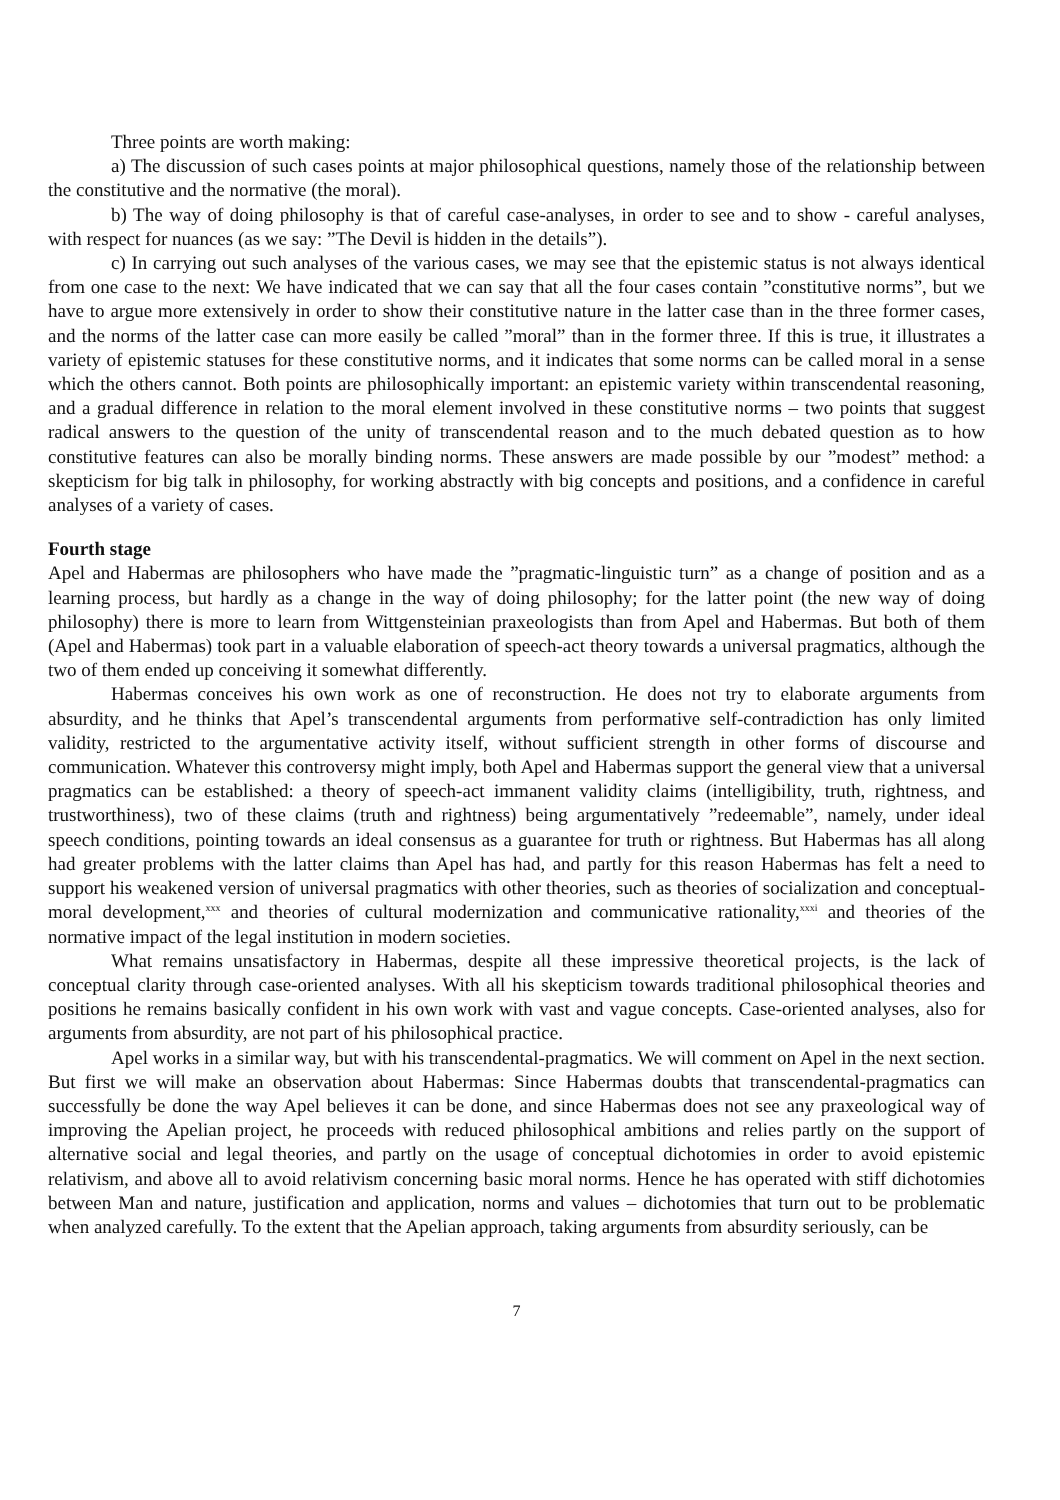Three points are worth making:
a) The discussion of such cases points at major philosophical questions, namely those of the relationship between the constitutive and the normative (the moral).
b) The way of doing philosophy is that of careful case-analyses, in order to see and to show - careful analyses, with respect for nuances (as we say: ”The Devil is hidden in the details”).
c) In carrying out such analyses of the various cases, we may see that the epistemic status is not always identical from one case to the next: We have indicated that we can say that all the four cases contain ”constitutive norms”, but we have to argue more extensively in order to show their constitutive nature in the latter case than in the three former cases, and the norms of the latter case can more easily be called ”moral” than in the former three. If this is true, it illustrates a variety of epistemic statuses for these constitutive norms, and it indicates that some norms can be called moral in a sense which the others cannot. Both points are philosophically important: an epistemic variety within transcendental reasoning, and a gradual difference in relation to the moral element involved in these constitutive norms – two points that suggest radical answers to the question of the unity of transcendental reason and to the much debated question as to how constitutive features can also be morally binding norms. These answers are made possible by our ”modest” method: a skepticism for big talk in philosophy, for working abstractly with big concepts and positions, and a confidence in careful analyses of a variety of cases.
Fourth stage
Apel and Habermas are philosophers who have made the ”pragmatic-linguistic turn” as a change of position and as a learning process, but hardly as a change in the way of doing philosophy; for the latter point (the new way of doing philosophy) there is more to learn from Wittgensteinian praxeologists than from Apel and Habermas. But both of them (Apel and Habermas) took part in a valuable elaboration of speech-act theory towards a universal pragmatics, although the two of them ended up conceiving it somewhat differently.
Habermas conceives his own work as one of reconstruction. He does not try to elaborate arguments from absurdity, and he thinks that Apel’s transcendental arguments from performative self-contradiction has only limited validity, restricted to the argumentative activity itself, without sufficient strength in other forms of discourse and communication. Whatever this controversy might imply, both Apel and Habermas support the general view that a universal pragmatics can be established: a theory of speech-act immanent validity claims (intelligibility, truth, rightness, and trustworthiness), two of these claims (truth and rightness) being argumentatively ”redeemable”, namely, under ideal speech conditions, pointing towards an ideal consensus as a guarantee for truth or rightness. But Habermas has all along had greater problems with the latter claims than Apel has had, and partly for this reason Habermas has felt a need to support his weakened version of universal pragmatics with other theories, such as theories of socialization and conceptual-moral development,<sup>xxx</sup> and theories of cultural modernization and communicative rationality,<sup>xxxi</sup> and theories of the normative impact of the legal institution in modern societies.
What remains unsatisfactory in Habermas, despite all these impressive theoretical projects, is the lack of conceptual clarity through case-oriented analyses. With all his skepticism towards traditional philosophical theories and positions he remains basically confident in his own work with vast and vague concepts. Case-oriented analyses, also for arguments from absurdity, are not part of his philosophical practice.
Apel works in a similar way, but with his transcendental-pragmatics. We will comment on Apel in the next section. But first we will make an observation about Habermas: Since Habermas doubts that transcendental-pragmatics can successfully be done the way Apel believes it can be done, and since Habermas does not see any praxeological way of improving the Apelian project, he proceeds with reduced philosophical ambitions and relies partly on the support of alternative social and legal theories, and partly on the usage of conceptual dichotomies in order to avoid epistemic relativism, and above all to avoid relativism concerning basic moral norms. Hence he has operated with stiff dichotomies between Man and nature, justification and application, norms and values – dichotomies that turn out to be problematic when analyzed carefully. To the extent that the Apelian approach, taking arguments from absurdity seriously, can be
7